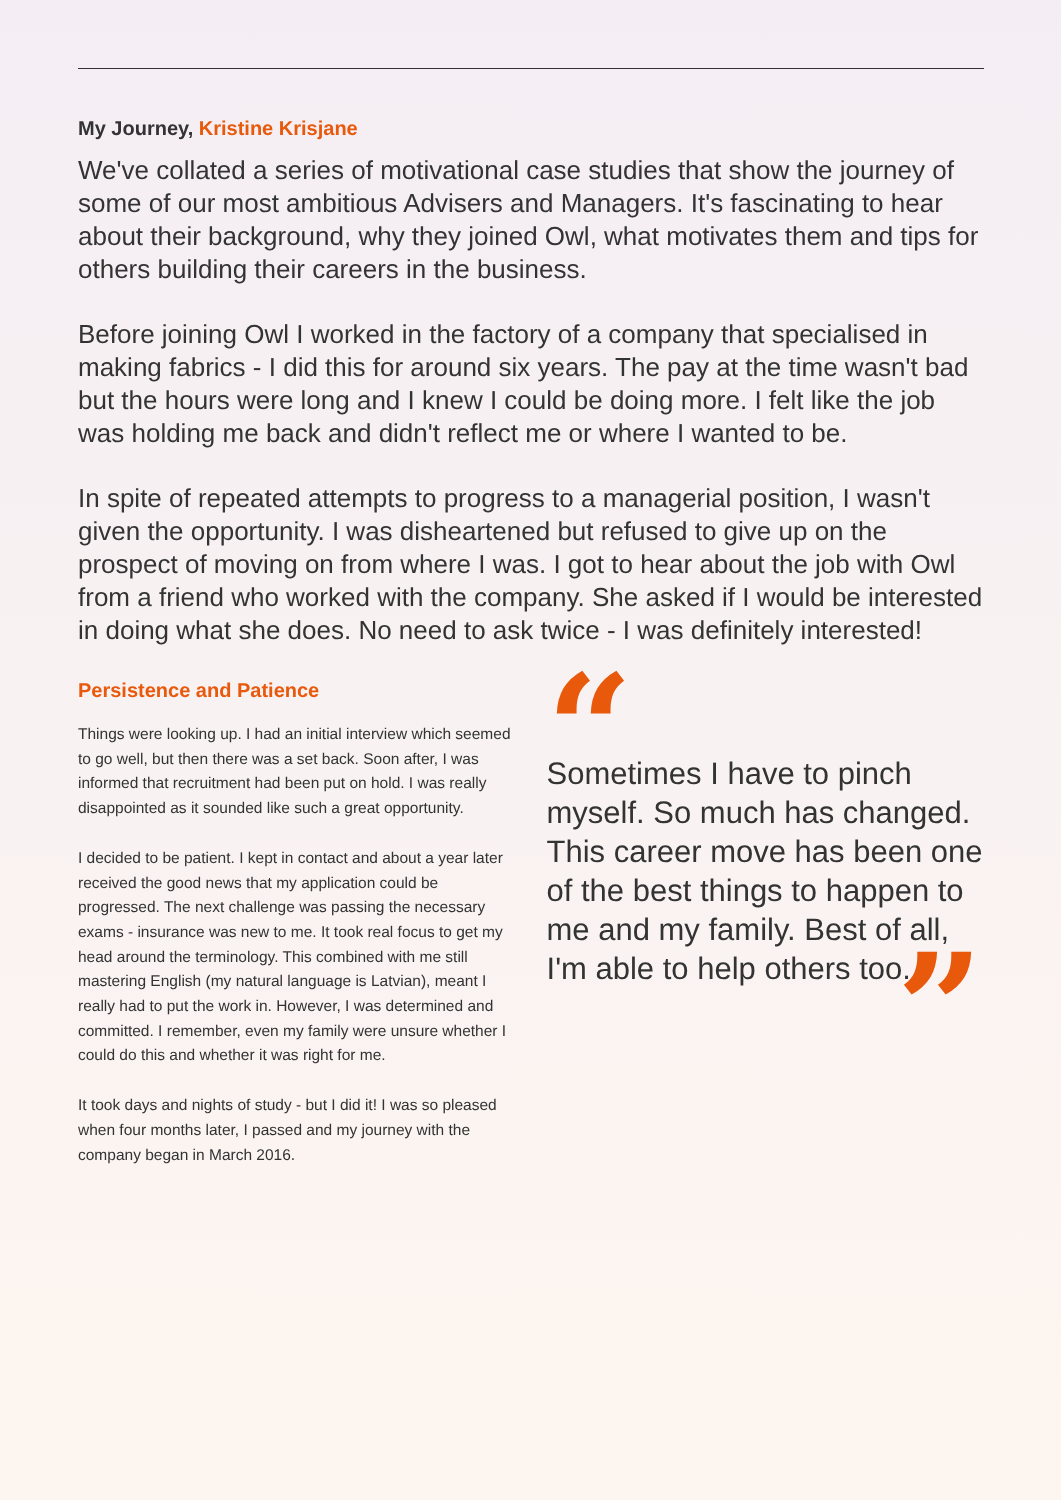My Journey, Kristine Krisjane
We've collated a series of motivational case studies that show the journey of some of our most ambitious Advisers and Managers. It's fascinating to hear about their background, why they joined Owl, what motivates them and tips for others building their careers in the business.
Before joining Owl I worked in the factory of a company that specialised in making fabrics - I did this for around six years. The pay at the time wasn't bad but the hours were long and I knew I could be doing more. I felt like the job was holding me back and didn't reflect me or where I wanted to be.
In spite of repeated attempts to progress to a managerial position, I wasn't given the opportunity. I was disheartened but refused to give up on the prospect of moving on from where I was. I got to hear about the job with Owl from a friend who worked with the company. She asked if I would be interested in doing what she does. No need to ask twice - I was definitely interested!
Persistence and Patience
Things were looking up. I had an initial interview which seemed to go well, but then there was a set back. Soon after, I was informed that recruitment had been put on hold. I was really disappointed as it sounded like such a great opportunity.
I decided to be patient. I kept in contact and about a year later received the good news that my application could be progressed. The next challenge was passing the necessary exams - insurance was new to me. It took real focus to get my head around the terminology. This combined with me still mastering English (my natural language is Latvian), meant I really had to put the work in. However, I was determined and committed. I remember, even my family were unsure whether I could do this and whether it was right for me.
It took days and nights of study - but I did it! I was so pleased when four months later, I passed and my journey with the company began in March 2016.
“
Sometimes I have to pinch myself. So much has changed. This career move has been one of the best things to happen to me and my family. Best of all, I'm able to help others too.
”